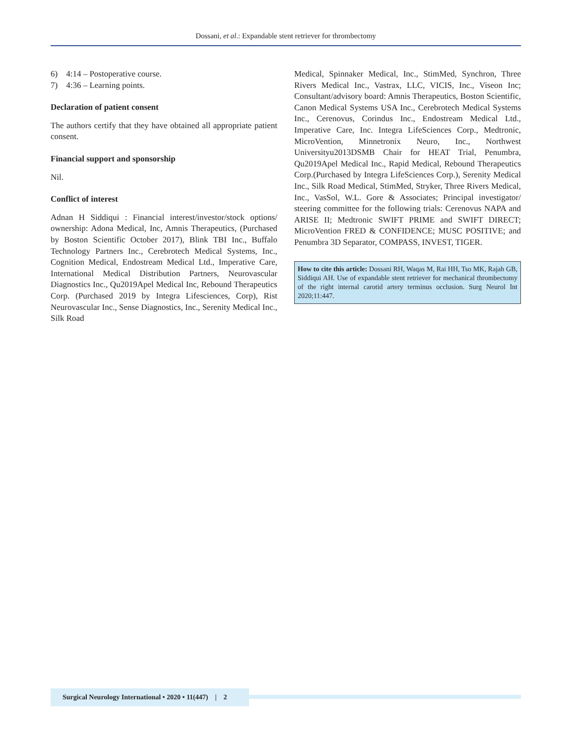Dossani, et al.: Expandable stent retriever for thrombectomy
6) 4:14 – Postoperative course.
7) 4:36 – Learning points.
Declaration of patient consent
The authors certify that they have obtained all appropriate patient consent.
Financial support and sponsorship
Nil.
Conflict of interest
Adnan H Siddiqui : Financial interest/investor/stock options/ ownership: Adona Medical, Inc, Amnis Therapeutics, (Purchased by Boston Scientific October 2017), Blink TBI Inc., Buffalo Technology Partners Inc., Cerebrotech Medical Systems, Inc., Cognition Medical, Endostream Medical Ltd., Imperative Care, International Medical Distribution Partners, Neurovascular Diagnostics Inc., Qu2019Apel Medical Inc, Rebound Therapeutics Corp. (Purchased 2019 by Integra Lifesciences, Corp), Rist Neurovascular Inc., Sense Diagnostics, Inc., Serenity Medical Inc., Silk Road
Medical, Spinnaker Medical, Inc., StimMed, Synchron, Three Rivers Medical Inc., Vastrax, LLC, VICIS, Inc., Viseon Inc; Consultant/advisory board: Amnis Therapeutics, Boston Scientific, Canon Medical Systems USA Inc., Cerebrotech Medical Systems Inc., Cerenovus, Corindus Inc., Endostream Medical Ltd., Imperative Care, Inc. Integra LifeSciences Corp., Medtronic, MicroVention, Minnetronix Neuro, Inc., Northwest Universityu2013DSMB Chair for HEAT Trial, Penumbra, Qu2019Apel Medical Inc., Rapid Medical, Rebound Therapeutics Corp.(Purchased by Integra LifeSciences Corp.), Serenity Medical Inc., Silk Road Medical, StimMed, Stryker, Three Rivers Medical, Inc., VasSol, W.L. Gore & Associates; Principal investigator/ steering committee for the following trials: Cerenovus NAPA and ARISE II; Medtronic SWIFT PRIME and SWIFT DIRECT; MicroVention FRED & CONFIDENCE; MUSC POSITIVE; and Penumbra 3D Separator, COMPASS, INVEST, TIGER.
How to cite this article: Dossani RH, Waqas M, Rai HH, Tso MK, Rajah GB, Siddiqui AH. Use of expandable stent retriever for mechanical thrombectomy of the right internal carotid artery terminus occlusion. Surg Neurol Int 2020;11:447.
Surgical Neurology International • 2020 • 11(447) | 2